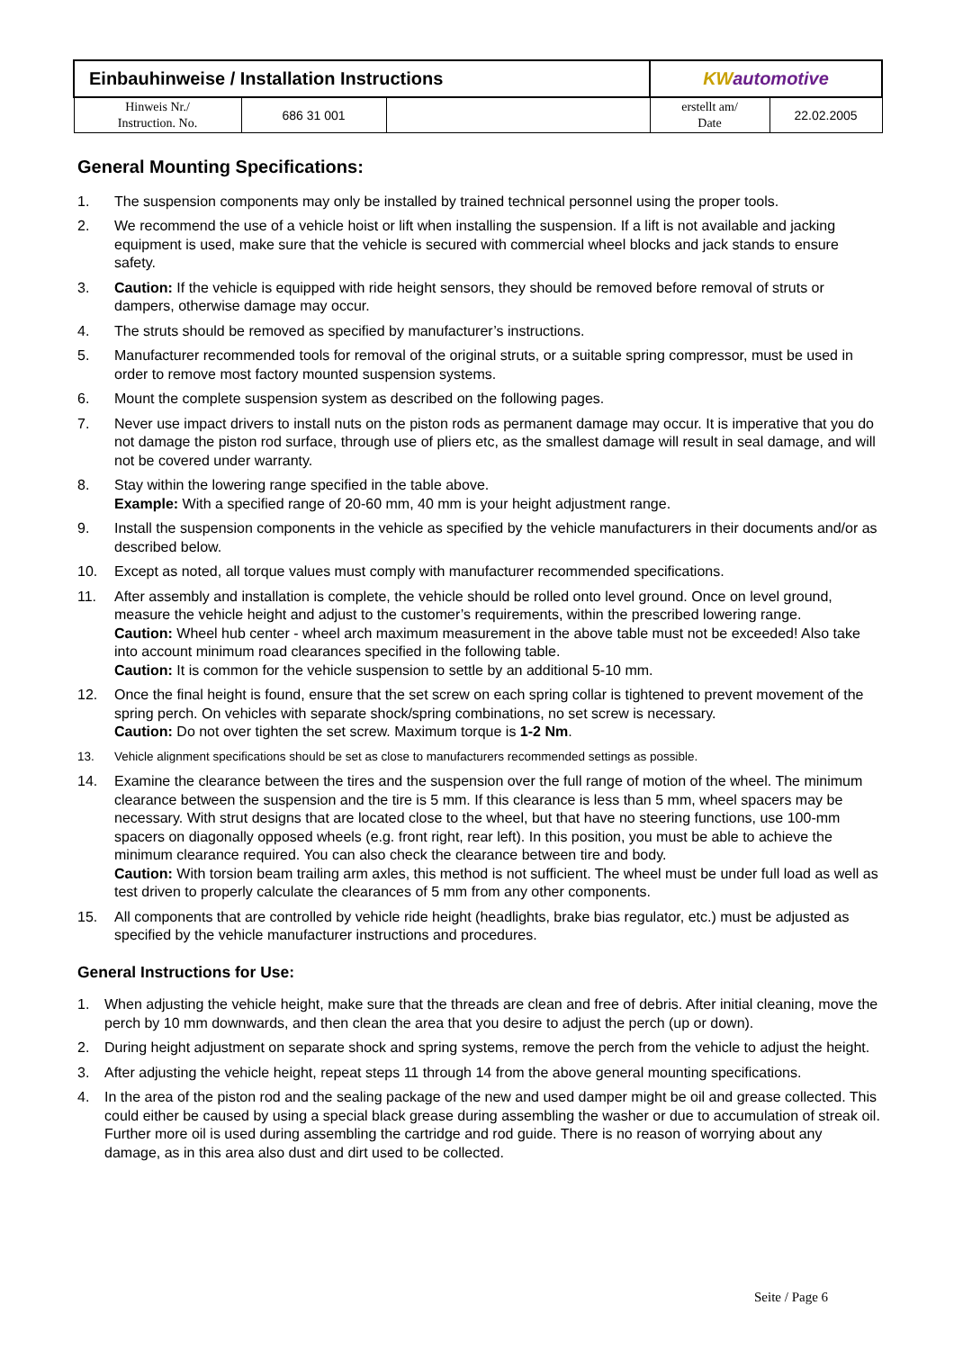| Einbauhinweise / Installation Instructions | | | KW automotive | |
| Hinweis Nr./ Instruction. No. | 686 31 001 | | erstellt am/ Date | 22.02.2005 |
General Mounting Specifications:
1. The suspension components may only be installed by trained technical personnel using the proper tools.
2. We recommend the use of a vehicle hoist or lift when installing the suspension. If a lift is not available and jacking equipment is used, make sure that the vehicle is secured with commercial wheel blocks and jack stands to ensure safety.
3. Caution: If the vehicle is equipped with ride height sensors, they should be removed before removal of struts or dampers, otherwise damage may occur.
4. The struts should be removed as specified by manufacturer’s instructions.
5. Manufacturer recommended tools for removal of the original struts, or a suitable spring compressor, must be used in order to remove most factory mounted suspension systems.
6. Mount the complete suspension system as described on the following pages.
7. Never use impact drivers to install nuts on the piston rods as permanent damage may occur. It is imperative that you do not damage the piston rod surface, through use of pliers etc, as the smallest damage will result in seal damage, and will not be covered under warranty.
8. Stay within the lowering range specified in the table above.
Example: With a specified range of 20-60 mm, 40 mm is your height adjustment range.
9. Install the suspension components in the vehicle as specified by the vehicle manufacturers in their documents and/or as described below.
10. Except as noted, all torque values must comply with manufacturer recommended specifications.
11. After assembly and installation is complete, the vehicle should be rolled onto level ground. Once on level ground, measure the vehicle height and adjust to the customer’s requirements, within the prescribed lowering range.
Caution: Wheel hub center - wheel arch maximum measurement in the above table must not be exceeded! Also take into account minimum road clearances specified in the following table.
Caution: It is common for the vehicle suspension to settle by an additional 5-10 mm.
12. Once the final height is found, ensure that the set screw on each spring collar is tightened to prevent movement of the spring perch. On vehicles with separate shock/spring combinations, no set screw is necessary.
Caution: Do not over tighten the set screw. Maximum torque is 1-2 Nm.
13. Vehicle alignment specifications should be set as close to manufacturers recommended settings as possible.
14. Examine the clearance between the tires and the suspension over the full range of motion of the wheel. The minimum clearance between the suspension and the tire is 5 mm. If this clearance is less than 5 mm, wheel spacers may be necessary. With strut designs that are located close to the wheel, but that have no steering functions, use 100-mm spacers on diagonally opposed wheels (e.g. front right, rear left). In this position, you must be able to achieve the minimum clearance required. You can also check the clearance between tire and body.
Caution: With torsion beam trailing arm axles, this method is not sufficient. The wheel must be under full load as well as test driven to properly calculate the clearances of 5 mm from any other components.
15. All components that are controlled by vehicle ride height (headlights, brake bias regulator, etc.) must be adjusted as specified by the vehicle manufacturer instructions and procedures.
General Instructions for Use:
1. When adjusting the vehicle height, make sure that the threads are clean and free of debris. After initial cleaning, move the perch by 10 mm downwards, and then clean the area that you desire to adjust the perch (up or down).
2. During height adjustment on separate shock and spring systems, remove the perch from the vehicle to adjust the height.
3. After adjusting the vehicle height, repeat steps 11 through 14 from the above general mounting specifications.
4. In the area of the piston rod and the sealing package of the new and used damper might be oil and grease collected. This could either be caused by using a special black grease during assembling the washer or due to accumulation of streak oil. Further more oil is used during assembling the cartridge and rod guide. There is no reason of worrying about any damage, as in this area also dust and dirt used to be collected.
Seite / Page 6